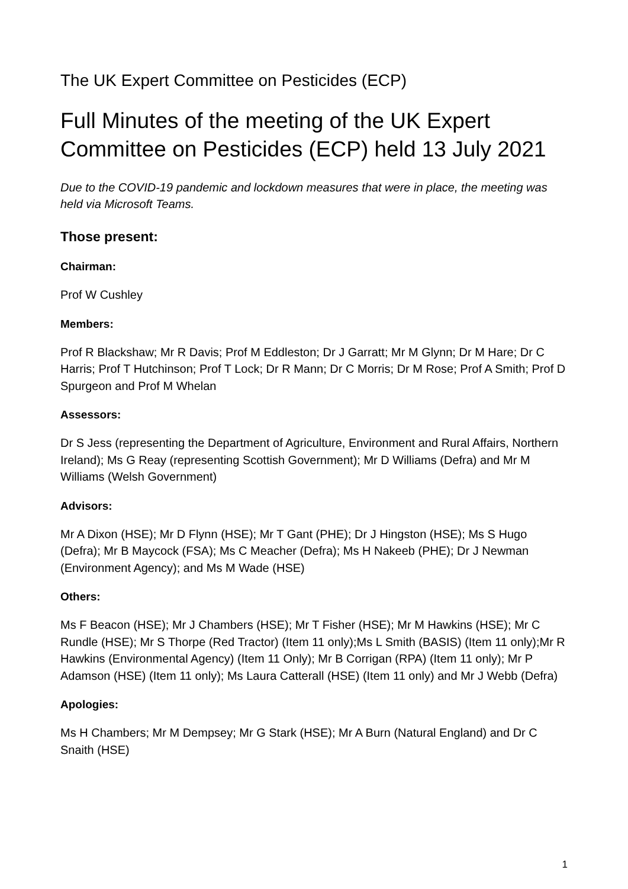The UK Expert Committee on Pesticides (ECP)
Full Minutes of the meeting of the UK Expert Committee on Pesticides (ECP) held 13 July 2021
Due to the COVID-19 pandemic and lockdown measures that were in place, the meeting was held via Microsoft Teams.
Those present:
Chairman:
Prof W Cushley
Members:
Prof R Blackshaw; Mr R Davis; Prof M Eddleston; Dr J Garratt; Mr M Glynn; Dr M Hare; Dr C Harris; Prof T Hutchinson; Prof T Lock; Dr R Mann; Dr C Morris; Dr M Rose; Prof A Smith; Prof D Spurgeon and Prof M Whelan
Assessors:
Dr S Jess (representing the Department of Agriculture, Environment and Rural Affairs, Northern Ireland); Ms G Reay (representing Scottish Government); Mr D Williams (Defra) and Mr M Williams (Welsh Government)
Advisors:
Mr A Dixon (HSE); Mr D Flynn (HSE); Mr T Gant (PHE); Dr J Hingston (HSE); Ms S Hugo (Defra); Mr B Maycock (FSA); Ms C Meacher (Defra); Ms H Nakeeb (PHE); Dr J Newman (Environment Agency); and Ms M Wade (HSE)
Others:
Ms F Beacon (HSE); Mr J Chambers (HSE); Mr T Fisher (HSE); Mr M Hawkins (HSE); Mr C Rundle (HSE); Mr S Thorpe (Red Tractor) (Item 11 only);Ms L Smith (BASIS) (Item 11 only);Mr R Hawkins (Environmental Agency) (Item 11 Only); Mr B Corrigan (RPA) (Item 11 only); Mr P Adamson (HSE) (Item 11 only); Ms Laura Catterall (HSE) (Item 11 only) and Mr J Webb (Defra)
Apologies:
Ms H Chambers; Mr M Dempsey; Mr G Stark (HSE); Mr A Burn (Natural England) and Dr C Snaith (HSE)
1